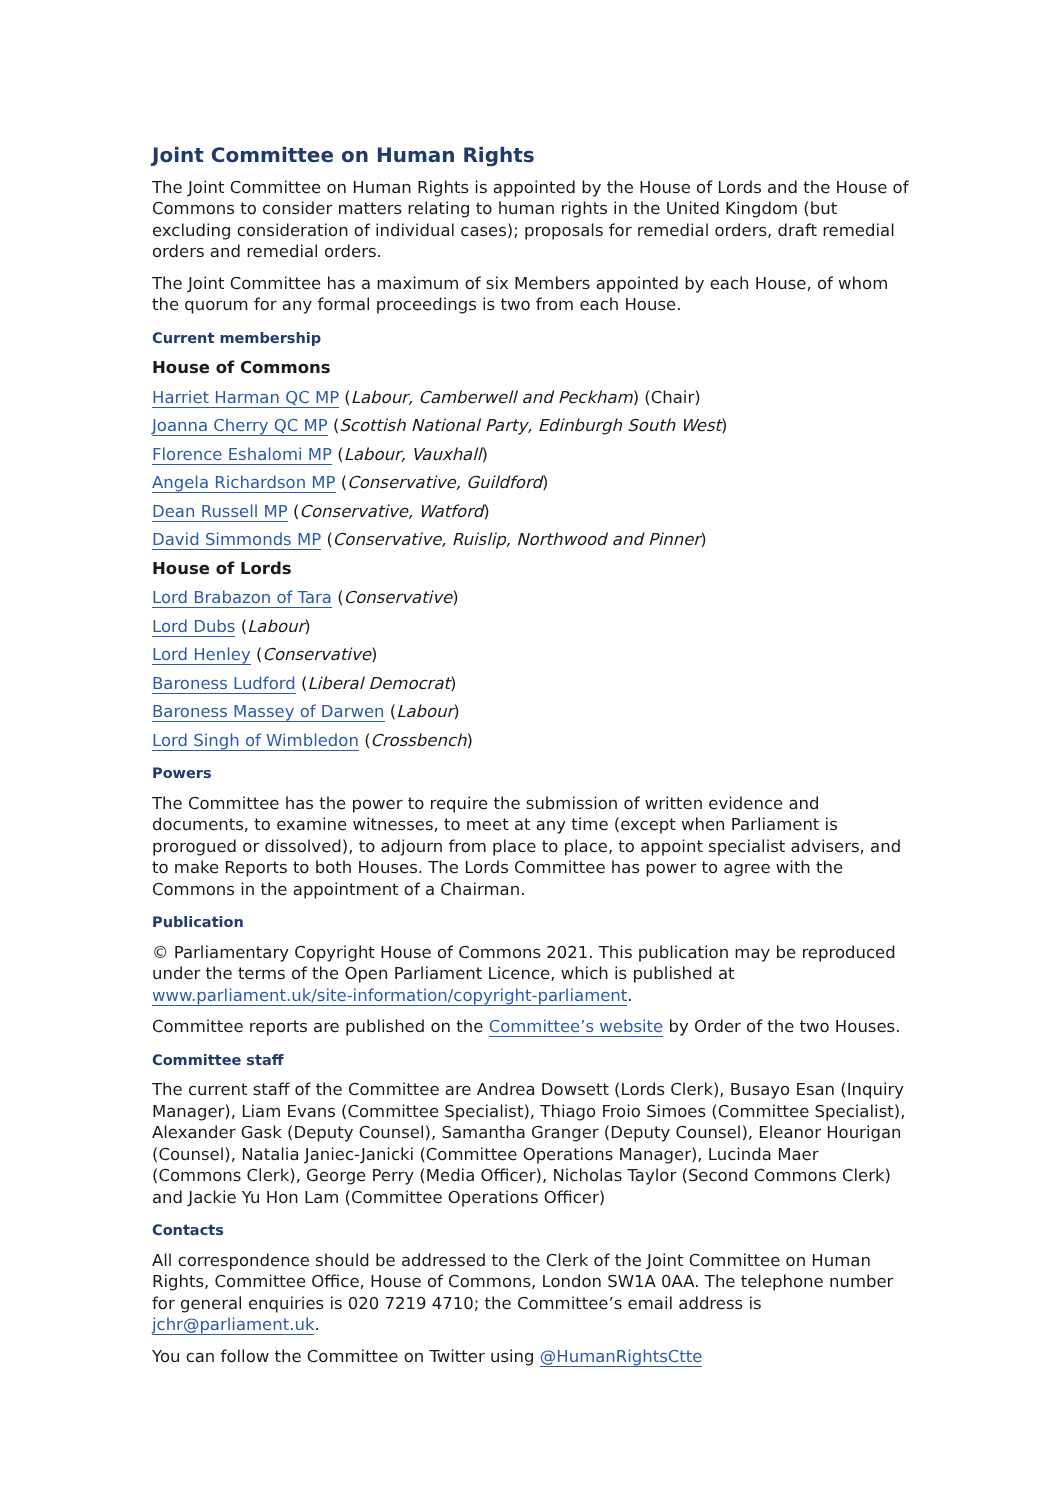Joint Committee on Human Rights
The Joint Committee on Human Rights is appointed by the House of Lords and the House of Commons to consider matters relating to human rights in the United Kingdom (but excluding consideration of individual cases); proposals for remedial orders, draft remedial orders and remedial orders.
The Joint Committee has a maximum of six Members appointed by each House, of whom the quorum for any formal proceedings is two from each House.
Current membership
House of Commons
Harriet Harman QC MP (Labour, Camberwell and Peckham) (Chair)
Joanna Cherry QC MP (Scottish National Party, Edinburgh South West)
Florence Eshalomi MP (Labour, Vauxhall)
Angela Richardson MP (Conservative, Guildford)
Dean Russell MP (Conservative, Watford)
David Simmonds MP (Conservative, Ruislip, Northwood and Pinner)
House of Lords
Lord Brabazon of Tara (Conservative)
Lord Dubs (Labour)
Lord Henley (Conservative)
Baroness Ludford (Liberal Democrat)
Baroness Massey of Darwen (Labour)
Lord Singh of Wimbledon (Crossbench)
Powers
The Committee has the power to require the submission of written evidence and documents, to examine witnesses, to meet at any time (except when Parliament is prorogued or dissolved), to adjourn from place to place, to appoint specialist advisers, and to make Reports to both Houses. The Lords Committee has power to agree with the Commons in the appointment of a Chairman.
Publication
© Parliamentary Copyright House of Commons 2021. This publication may be reproduced under the terms of the Open Parliament Licence, which is published at www.parliament.uk/site-information/copyright-parliament.
Committee reports are published on the Committee’s website by Order of the two Houses.
Committee staff
The current staff of the Committee are Andrea Dowsett (Lords Clerk), Busayo Esan (Inquiry Manager), Liam Evans (Committee Specialist), Thiago Froio Simoes (Committee Specialist), Alexander Gask (Deputy Counsel), Samantha Granger (Deputy Counsel), Eleanor Hourigan (Counsel), Natalia Janiec-Janicki (Committee Operations Manager), Lucinda Maer (Commons Clerk), George Perry (Media Officer), Nicholas Taylor (Second Commons Clerk) and Jackie Yu Hon Lam (Committee Operations Officer)
Contacts
All correspondence should be addressed to the Clerk of the Joint Committee on Human Rights, Committee Office, House of Commons, London SW1A 0AA. The telephone number for general enquiries is 020 7219 4710; the Committee’s email address is jchr@parliament.uk.
You can follow the Committee on Twitter using @HumanRightsCtte